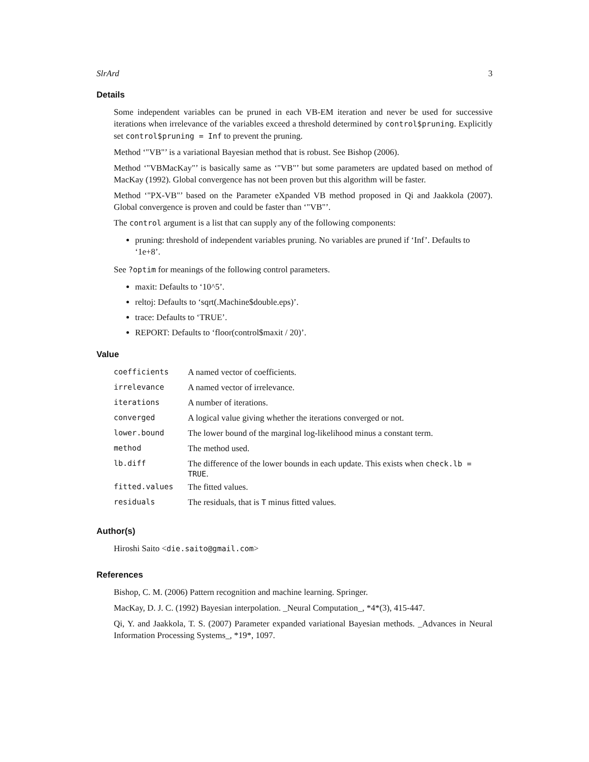SlrArd 3
Details
Some independent variables can be pruned in each VB-EM iteration and never be used for successive iterations when irrelevance of the variables exceed a threshold determined by control$pruning. Explicitly set control$pruning = Inf to prevent the pruning.
Method ‘"VB"’ is a variational Bayesian method that is robust. See Bishop (2006).
Method ‘"VBMacKay"’ is basically same as ‘"VB"’ but some parameters are updated based on method of MacKay (1992). Global convergence has not been proven but this algorithm will be faster.
Method ‘"PX-VB"’ based on the Parameter eXpanded VB method proposed in Qi and Jaakkola (2007). Global convergence is proven and could be faster than ‘"VB"’.
The control argument is a list that can supply any of the following components:
pruning: threshold of independent variables pruning. No variables are pruned if ‘Inf’. Defaults to ‘1e+8’.
See ?optim for meanings of the following control parameters.
maxit: Defaults to ‘10^5’.
reltoj: Defaults to ‘sqrt(.Machine$double.eps)’.
trace: Defaults to ‘TRUE’.
REPORT: Defaults to ‘floor(control$maxit / 20)’.
Value
| coefficients | A named vector of coefficients. |
| irrelevance | A named vector of irrelevance. |
| iterations | A number of iterations. |
| converged | A logical value giving whether the iterations converged or not. |
| lower.bound | The lower bound of the marginal log-likelihood minus a constant term. |
| method | The method used. |
| lb.diff | The difference of the lower bounds in each update. This exists when check.lb = TRUE . |
| fitted.values | The fitted values. |
| residuals | The residuals, that is T minus fitted values. |
Author(s)
Hiroshi Saito <die.saito@gmail.com>
References
Bishop, C. M. (2006) Pattern recognition and machine learning. Springer.
MacKay, D. J. C. (1992) Bayesian interpolation. _Neural Computation_, *4*(3), 415-447.
Qi, Y. and Jaakkola, T. S. (2007) Parameter expanded variational Bayesian methods. _Advances in Neural Information Processing Systems_, *19*, 1097.